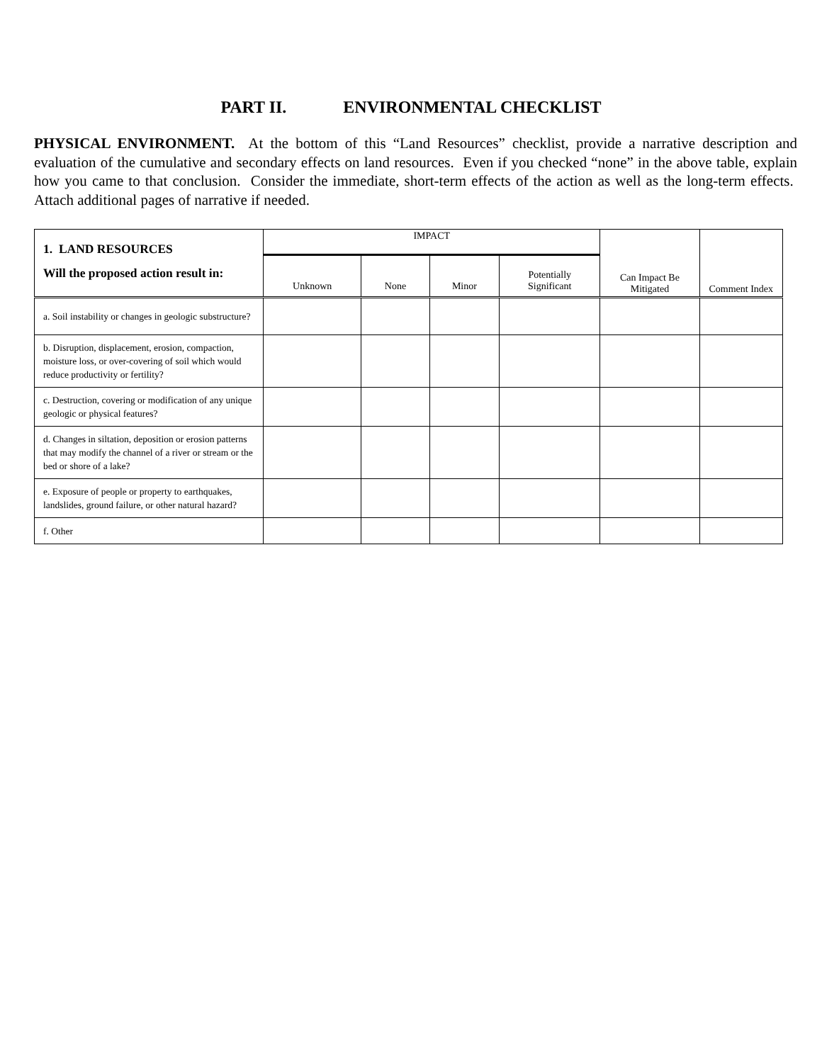PART II. ENVIRONMENTAL CHECKLIST
PHYSICAL ENVIRONMENT. At the bottom of this “Land Resources” checklist, provide a narrative description and evaluation of the cumulative and secondary effects on land resources. Even if you checked “none” in the above table, explain how you came to that conclusion. Consider the immediate, short-term effects of the action as well as the long-term effects. Attach additional pages of narrative if needed.
| 1. LAND RESOURCES Will the proposed action result in: | IMPACT | | | | Can Impact Be Mitigated | Comment Index |
| --- | --- | --- | --- | --- | --- | --- |
| | Unknown | None | Minor | Potentially Significant | | |
| a. Soil instability or changes in geologic substructure? | | | | | | |
| b. Disruption, displacement, erosion, compaction, moisture loss, or over-covering of soil which would reduce productivity or fertility? | | | | | | |
| c. Destruction, covering or modification of any unique geologic or physical features? | | | | | | |
| d. Changes in siltation, deposition or erosion patterns that may modify the channel of a river or stream or the bed or shore of a lake? | | | | | | |
| e. Exposure of people or property to earthquakes, landslides, ground failure, or other natural hazard? | | | | | | |
| f. Other | | | | | | |